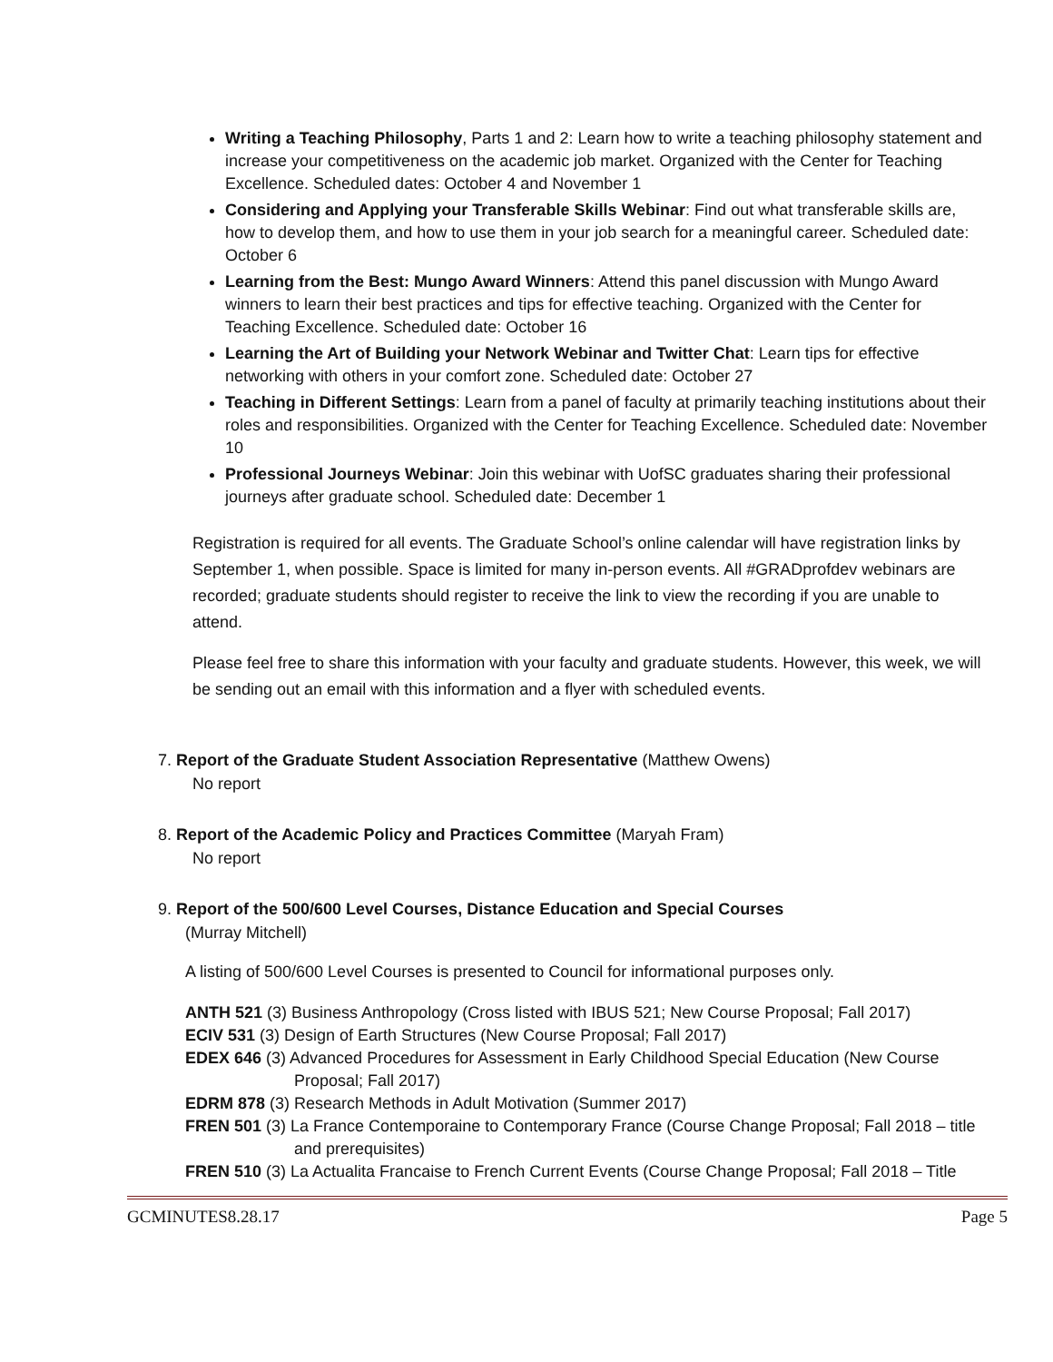Writing a Teaching Philosophy, Parts 1 and 2: Learn how to write a teaching philosophy statement and increase your competitiveness on the academic job market. Organized with the Center for Teaching Excellence. Scheduled dates: October 4 and November 1
Considering and Applying your Transferable Skills Webinar: Find out what transferable skills are, how to develop them, and how to use them in your job search for a meaningful career. Scheduled date: October 6
Learning from the Best: Mungo Award Winners: Attend this panel discussion with Mungo Award winners to learn their best practices and tips for effective teaching. Organized with the Center for Teaching Excellence. Scheduled date: October 16
Learning the Art of Building your Network Webinar and Twitter Chat: Learn tips for effective networking with others in your comfort zone. Scheduled date: October 27
Teaching in Different Settings: Learn from a panel of faculty at primarily teaching institutions about their roles and responsibilities. Organized with the Center for Teaching Excellence. Scheduled date: November 10
Professional Journeys Webinar: Join this webinar with UofSC graduates sharing their professional journeys after graduate school. Scheduled date: December 1
Registration is required for all events. The Graduate School’s online calendar will have registration links by September 1, when possible. Space is limited for many in-person events. All #GRADprofdev webinars are recorded; graduate students should register to receive the link to view the recording if you are unable to attend.
Please feel free to share this information with your faculty and graduate students. However, this week, we will be sending out an email with this information and a flyer with scheduled events.
7. Report of the Graduate Student Association Representative (Matthew Owens)
No report
8. Report of the Academic Policy and Practices Committee (Maryah Fram)
No report
9. Report of the 500/600 Level Courses, Distance Education and Special Courses
(Murray Mitchell)
A listing of 500/600 Level Courses is presented to Council for informational purposes only.
ANTH 521 (3) Business Anthropology (Cross listed with IBUS 521; New Course Proposal; Fall 2017)
ECIV 531 (3) Design of Earth Structures (New Course Proposal; Fall 2017)
EDEX 646 (3) Advanced Procedures for Assessment in Early Childhood Special Education (New Course Proposal; Fall 2017)
EDRM 878 (3) Research Methods in Adult Motivation (Summer 2017)
FREN 501 (3) La France Contemporaine to Contemporary France (Course Change Proposal; Fall 2018 – title and prerequisites)
FREN 510 (3) La Actualita Francaise to French Current Events (Course Change Proposal; Fall 2018 – Title
GCMINUTES8.28.17 Page 5